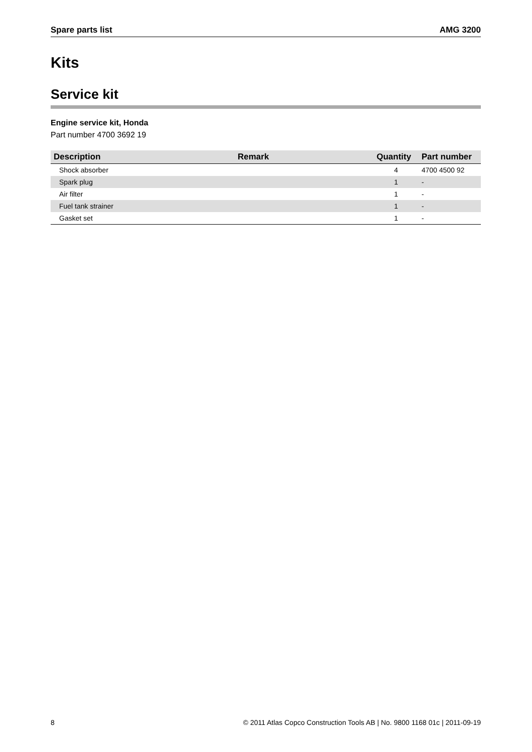Spare parts list AMG 3200
Kits
Service kit
Engine service kit, Honda
Part number 4700 3692 19
| Description | Remark | Quantity | Part number |
| --- | --- | --- | --- |
| Shock absorber | | 4 | 4700 4500 92 |
| Spark plug | | 1 | - |
| Air filter | | 1 | - |
| Fuel tank strainer | | 1 | - |
| Gasket set | | 1 | - |
8 © 2011 Atlas Copco Construction Tools AB | No. 9800 1168 01c | 2011-09-19